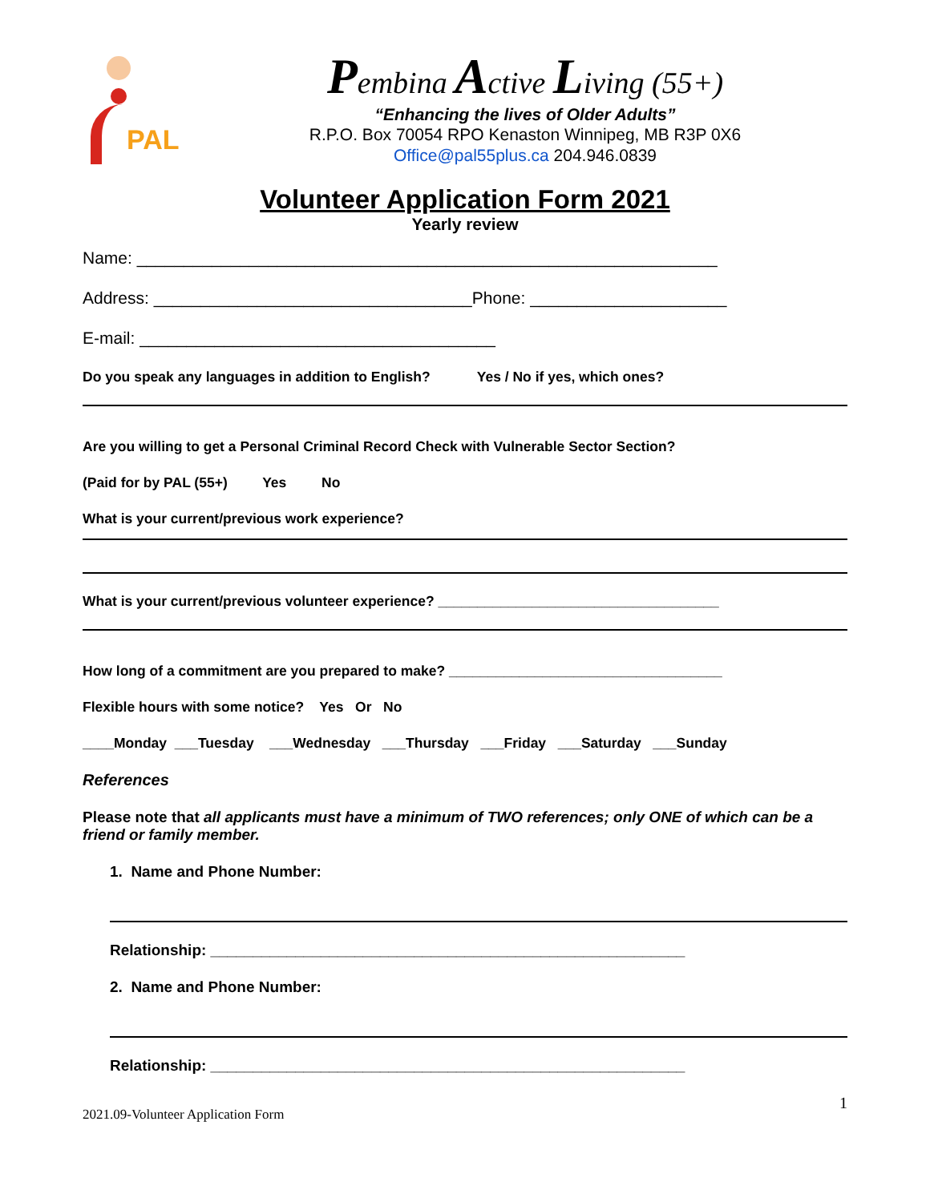PAL
Pembina Active Living (55+)
“Enhancing the lives of Older Adults”
R.P.O. Box 70054 RPO Kenaston Winnipeg, MB R3P 0X6
Office@pal55plus.ca 204.946.0839
Volunteer Application Form 2021
Yearly review
Name: ______________________________________________________________
Address: __________________________________Phone: _____________________
E-mail: ______________________________________
Do you speak any languages in addition to English? Yes / No if yes, which ones?
Are you willing to get a Personal Criminal Record Check with Vulnerable Sector Section?
(Paid for by PAL (55+) Yes No
What is your current/previous work experience?
What is your current/previous volunteer experience? ____________________________________
How long of a commitment are you prepared to make? ___________________________________
Flexible hours with some notice? Yes Or No
____Monday ___Tuesday ___Wednesday ___Thursday ___Friday ___Saturday ___Sunday
References
Please note that all applicants must have a minimum of TWO references; only ONE of which can be a friend or family member.
1. Name and Phone Number:
Relationship: ________________________________________________________
2. Name and Phone Number:
Relationship: ________________________________________________________
2021.09-Volunteer Application Form 1